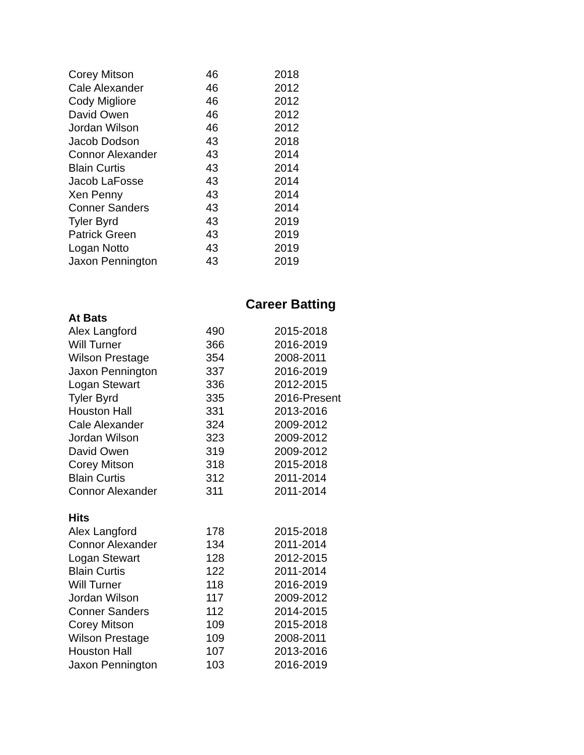| Corey Mitson | 46 | 2018 |
| Cale Alexander | 46 | 2012 |
| Cody Migliore | 46 | 2012 |
| David Owen | 46 | 2012 |
| Jordan Wilson | 46 | 2012 |
| Jacob Dodson | 43 | 2018 |
| Connor Alexander | 43 | 2014 |
| Blain Curtis | 43 | 2014 |
| Jacob LaFosse | 43 | 2014 |
| Xen Penny | 43 | 2014 |
| Conner Sanders | 43 | 2014 |
| Tyler Byrd | 43 | 2019 |
| Patrick Green | 43 | 2019 |
| Logan Notto | 43 | 2019 |
| Jaxon Pennington | 43 | 2019 |
Career Batting
| At Bats | | |
| --- | --- | --- |
| Alex Langford | 490 | 2015-2018 |
| Will Turner | 366 | 2016-2019 |
| Wilson Prestage | 354 | 2008-2011 |
| Jaxon Pennington | 337 | 2016-2019 |
| Logan Stewart | 336 | 2012-2015 |
| Tyler Byrd | 335 | 2016-Present |
| Houston Hall | 331 | 2013-2016 |
| Cale Alexander | 324 | 2009-2012 |
| Jordan Wilson | 323 | 2009-2012 |
| David Owen | 319 | 2009-2012 |
| Corey Mitson | 318 | 2015-2018 |
| Blain Curtis | 312 | 2011-2014 |
| Connor Alexander | 311 | 2011-2014 |
| Hits | | |
| Alex Langford | 178 | 2015-2018 |
| Connor Alexander | 134 | 2011-2014 |
| Logan Stewart | 128 | 2012-2015 |
| Blain Curtis | 122 | 2011-2014 |
| Will Turner | 118 | 2016-2019 |
| Jordan Wilson | 117 | 2009-2012 |
| Conner Sanders | 112 | 2014-2015 |
| Corey Mitson | 109 | 2015-2018 |
| Wilson Prestage | 109 | 2008-2011 |
| Houston Hall | 107 | 2013-2016 |
| Jaxon Pennington | 103 | 2016-2019 |